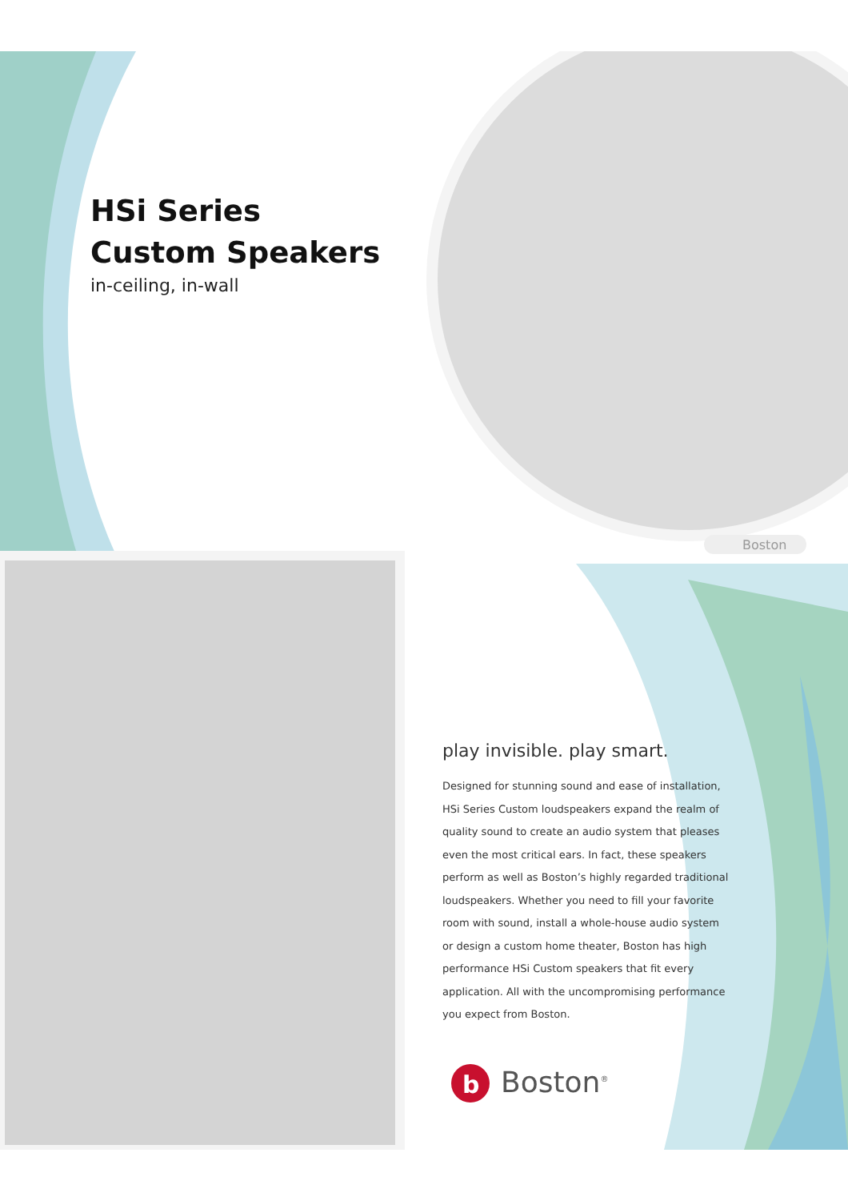Boston
HSi Series
Custom Speakers
in-ceiling, in-wall
play invisible. play smart.
Designed for stunning sound and ease of installation, HSi Series Custom loudspeakers expand the realm of quality sound to create an audio system that pleases even the most critical ears. In fact, these speakers perform as well as Boston’s highly regarded traditional loudspeakers. Whether you need to fill your favorite room with sound, install a whole-house audio system or design a custom home theater, Boston has high performance HSi Custom speakers that fit every application. All with the uncompromising performance you expect from Boston.
b
Boston<sup>®</sup>